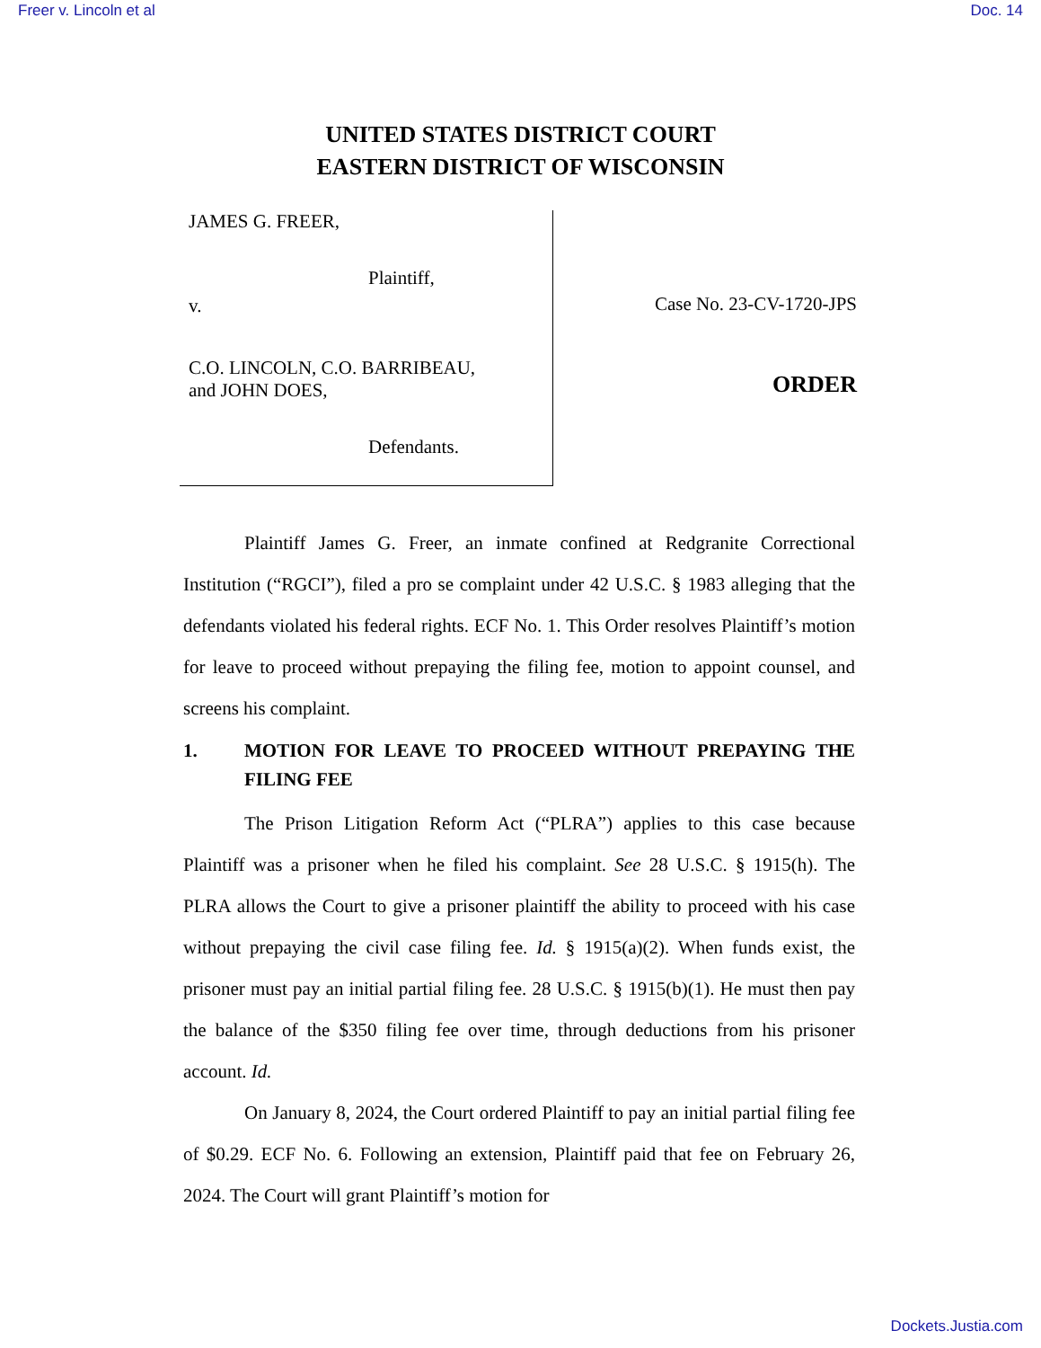Freer v. Lincoln et al Doc. 14
UNITED STATES DISTRICT COURT
EASTERN DISTRICT OF WISCONSIN
JAMES G. FREER,
Plaintiff,
v.
C.O. LINCOLN, C.O. BARRIBEAU,
and JOHN DOES,
Defendants.
Case No. 23-CV-1720-JPS
ORDER
Plaintiff James G. Freer, an inmate confined at Redgranite Correctional Institution (“RGCI”), filed a pro se complaint under 42 U.S.C. § 1983 alleging that the defendants violated his federal rights. ECF No. 1. This Order resolves Plaintiff’s motion for leave to proceed without prepaying the filing fee, motion to appoint counsel, and screens his complaint.
1. MOTION FOR LEAVE TO PROCEED WITHOUT PREPAYING THE FILING FEE
The Prison Litigation Reform Act (“PLRA”) applies to this case because Plaintiff was a prisoner when he filed his complaint. See 28 U.S.C. § 1915(h). The PLRA allows the Court to give a prisoner plaintiff the ability to proceed with his case without prepaying the civil case filing fee. Id. § 1915(a)(2). When funds exist, the prisoner must pay an initial partial filing fee. 28 U.S.C. § 1915(b)(1). He must then pay the balance of the $350 filing fee over time, through deductions from his prisoner account. Id.
On January 8, 2024, the Court ordered Plaintiff to pay an initial partial filing fee of $0.29. ECF No. 6. Following an extension, Plaintiff paid that fee on February 26, 2024. The Court will grant Plaintiff’s motion for
Dockets.Justia.com